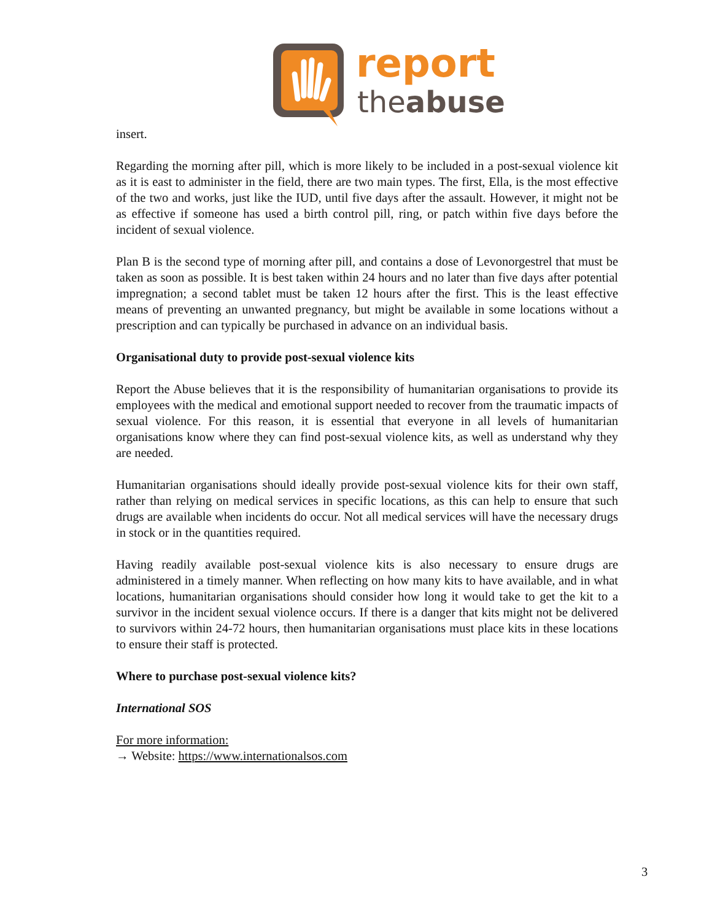report
theabuse
insert.
Regarding the morning after pill, which is more likely to be included in a post-sexual violence kit as it is east to administer in the field, there are two main types. The first, Ella, is the most effective of the two and works, just like the IUD, until five days after the assault. However, it might not be as effective if someone has used a birth control pill, ring, or patch within five days before the incident of sexual violence.
Plan B is the second type of morning after pill, and contains a dose of Levonorgestrel that must be taken as soon as possible. It is best taken within 24 hours and no later than five days after potential impregnation; a second tablet must be taken 12 hours after the first. This is the least effective means of preventing an unwanted pregnancy, but might be available in some locations without a prescription and can typically be purchased in advance on an individual basis.
Organisational duty to provide post-sexual violence kits
Report the Abuse believes that it is the responsibility of humanitarian organisations to provide its employees with the medical and emotional support needed to recover from the traumatic impacts of sexual violence. For this reason, it is essential that everyone in all levels of humanitarian organisations know where they can find post-sexual violence kits, as well as understand why they are needed.
Humanitarian organisations should ideally provide post-sexual violence kits for their own staff, rather than relying on medical services in specific locations, as this can help to ensure that such drugs are available when incidents do occur. Not all medical services will have the necessary drugs in stock or in the quantities required.
Having readily available post-sexual violence kits is also necessary to ensure drugs are administered in a timely manner. When reflecting on how many kits to have available, and in what locations, humanitarian organisations should consider how long it would take to get the kit to a survivor in the incident sexual violence occurs. If there is a danger that kits might not be delivered to survivors within 24-72 hours, then humanitarian organisations must place kits in these locations to ensure their staff is protected.
Where to purchase post-sexual violence kits?
International SOS
For more information:
→ Website: https://www.internationalsos.com
3